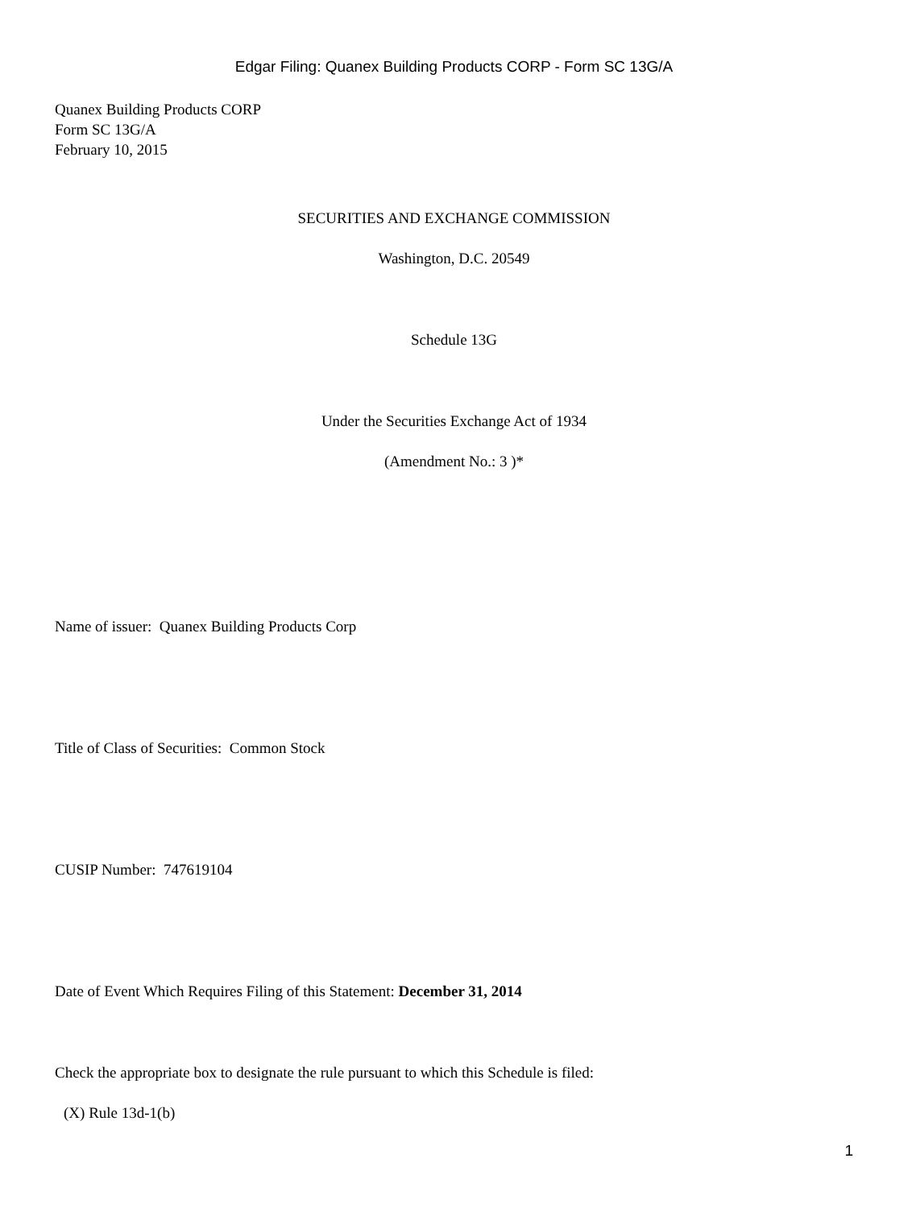Edgar Filing: Quanex Building Products CORP - Form SC 13G/A
Quanex Building Products CORP
Form SC 13G/A
February 10, 2015
SECURITIES AND EXCHANGE COMMISSION
Washington, D.C. 20549
Schedule 13G
Under the Securities Exchange Act of 1934
(Amendment No.: 3 )*
Name of issuer: Quanex Building Products Corp
Title of Class of Securities: Common Stock
CUSIP Number: 747619104
Date of Event Which Requires Filing of this Statement: December 31, 2014
Check the appropriate box to designate the rule pursuant to which this Schedule is filed:
(X) Rule 13d-1(b)
1